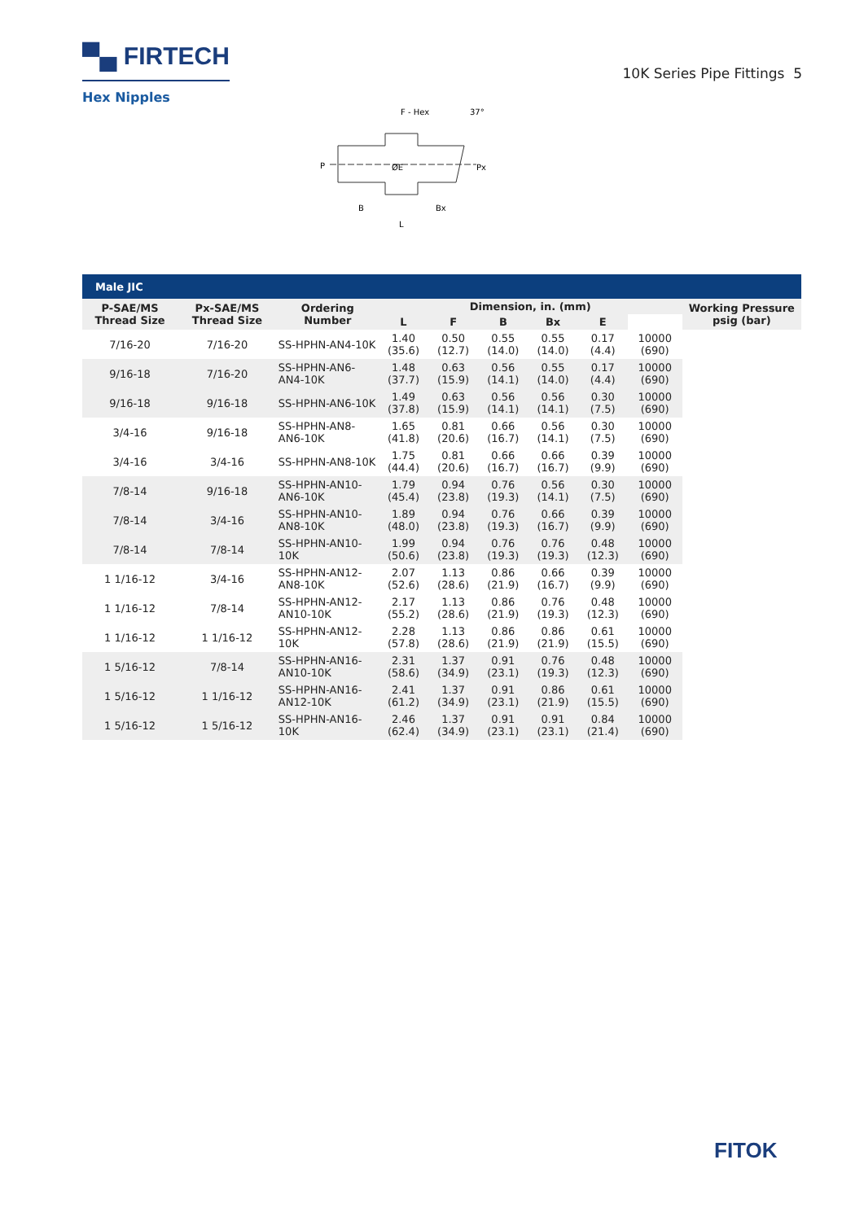▀▄ FIRTECH
10K Series Pipe Fittings 5
Hex Nipples
F - Hex
37°
P
ØE
Px
B
Bx
L
| Male JIC | | | | | | | | | |
| P-SAE/MS Thread Size | Px-SAE/MS Thread Size | Ordering Number | Dimension, in. (mm) | | | | | | Working Pressure psig (bar) |
| | | | L | F | B | Bx | E | | |
| 7/16-20 | 7/16-20 | SS-HPHN-AN4-10K | 1.40 (35.6) | 0.50 (12.7) | 0.55 (14.0) | 0.55 (14.0) | 0.17 (4.4) | 10000 (690) | |
| 9/16-18 | 7/16-20 | SS-HPHN-AN6-AN4-10K | 1.48 (37.7) | 0.63 (15.9) | 0.56 (14.1) | 0.55 (14.0) | 0.17 (4.4) | 10000 (690) | |
| 9/16-18 | 9/16-18 | SS-HPHN-AN6-10K | 1.49 (37.8) | 0.63 (15.9) | 0.56 (14.1) | 0.56 (14.1) | 0.30 (7.5) | 10000 (690) | |
| 3/4-16 | 9/16-18 | SS-HPHN-AN8-AN6-10K | 1.65 (41.8) | 0.81 (20.6) | 0.66 (16.7) | 0.56 (14.1) | 0.30 (7.5) | 10000 (690) | |
| 3/4-16 | 3/4-16 | SS-HPHN-AN8-10K | 1.75 (44.4) | 0.81 (20.6) | 0.66 (16.7) | 0.66 (16.7) | 0.39 (9.9) | 10000 (690) | |
| 7/8-14 | 9/16-18 | SS-HPHN-AN10-AN6-10K | 1.79 (45.4) | 0.94 (23.8) | 0.76 (19.3) | 0.56 (14.1) | 0.30 (7.5) | 10000 (690) | |
| 7/8-14 | 3/4-16 | SS-HPHN-AN10-AN8-10K | 1.89 (48.0) | 0.94 (23.8) | 0.76 (19.3) | 0.66 (16.7) | 0.39 (9.9) | 10000 (690) | |
| 7/8-14 | 7/8-14 | SS-HPHN-AN10-10K | 1.99 (50.6) | 0.94 (23.8) | 0.76 (19.3) | 0.76 (19.3) | 0.48 (12.3) | 10000 (690) | |
| 1 1/16-12 | 3/4-16 | SS-HPHN-AN12-AN8-10K | 2.07 (52.6) | 1.13 (28.6) | 0.86 (21.9) | 0.66 (16.7) | 0.39 (9.9) | 10000 (690) | |
| 1 1/16-12 | 7/8-14 | SS-HPHN-AN12-AN10-10K | 2.17 (55.2) | 1.13 (28.6) | 0.86 (21.9) | 0.76 (19.3) | 0.48 (12.3) | 10000 (690) | |
| 1 1/16-12 | 1 1/16-12 | SS-HPHN-AN12-10K | 2.28 (57.8) | 1.13 (28.6) | 0.86 (21.9) | 0.86 (21.9) | 0.61 (15.5) | 10000 (690) | |
| 1 5/16-12 | 7/8-14 | SS-HPHN-AN16-AN10-10K | 2.31 (58.6) | 1.37 (34.9) | 0.91 (23.1) | 0.76 (19.3) | 0.48 (12.3) | 10000 (690) | |
| 1 5/16-12 | 1 1/16-12 | SS-HPHN-AN16-AN12-10K | 2.41 (61.2) | 1.37 (34.9) | 0.91 (23.1) | 0.86 (21.9) | 0.61 (15.5) | 10000 (690) | |
| 1 5/16-12 | 1 5/16-12 | SS-HPHN-AN16-10K | 2.46 (62.4) | 1.37 (34.9) | 0.91 (23.1) | 0.91 (23.1) | 0.84 (21.4) | 10000 (690) | |
FITOK